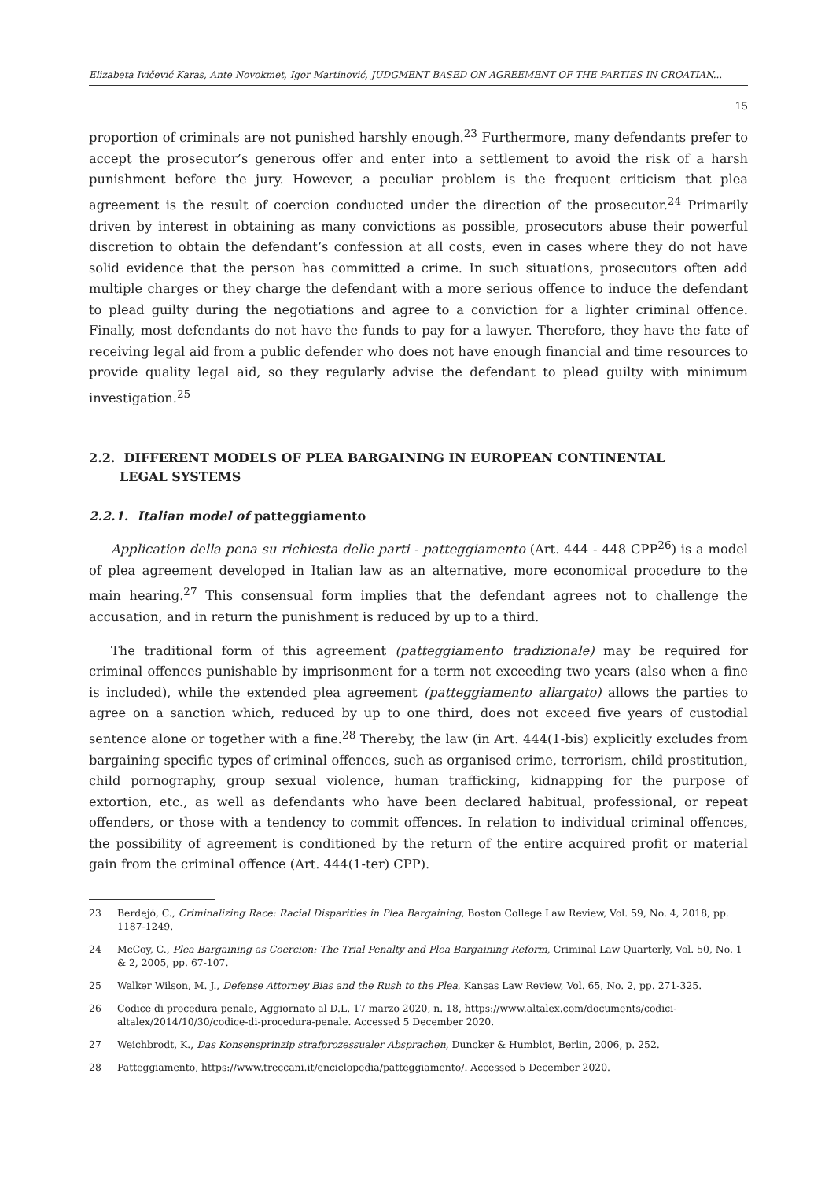Elizabeta Ivičević Karas, Ante Novokmet, Igor Martinović, JUDGMENT BASED ON AGREEMENT OF THE PARTIES IN CROATIAN...
15
proportion of criminals are not punished harshly enough.<sup>23</sup> Furthermore, many defendants prefer to accept the prosecutor’s generous offer and enter into a settlement to avoid the risk of a harsh punishment before the jury. However, a peculiar problem is the frequent criticism that plea agreement is the result of coercion conducted under the direction of the prosecutor.<sup>24</sup> Primarily driven by interest in obtaining as many convictions as possible, prosecutors abuse their powerful discretion to obtain the defendant’s confession at all costs, even in cases where they do not have solid evidence that the person has committed a crime. In such situations, prosecutors often add multiple charges or they charge the defendant with a more serious offence to induce the defendant to plead guilty during the negotiations and agree to a conviction for a lighter criminal offence. Finally, most defendants do not have the funds to pay for a lawyer. Therefore, they have the fate of receiving legal aid from a public defender who does not have enough financial and time resources to provide quality legal aid, so they regularly advise the defendant to plead guilty with minimum investigation.<sup>25</sup>
2.2. DIFFERENT MODELS OF PLEA BARGAINING IN EUROPEAN CONTINENTAL
LEGAL SYSTEMS
2.2.1. Italian model of patteggiamento
Application della pena su richiesta delle parti - patteggiamento (Art. 444 - 448 CPP<sup>26</sup>) is a model of plea agreement developed in Italian law as an alternative, more economical procedure to the main hearing.<sup>27</sup> This consensual form implies that the defendant agrees not to challenge the accusation, and in return the punishment is reduced by up to a third.
The traditional form of this agreement (patteggiamento tradizionale) may be required for criminal offences punishable by imprisonment for a term not exceeding two years (also when a fine is included), while the extended plea agreement (patteggiamento allargato) allows the parties to agree on a sanction which, reduced by up to one third, does not exceed five years of custodial sentence alone or together with a fine.<sup>28</sup> Thereby, the law (in Art. 444(1-bis) explicitly excludes from bargaining specific types of criminal offences, such as organised crime, terrorism, child prostitution, child pornography, group sexual violence, human trafficking, kidnapping for the purpose of extortion, etc., as well as defendants who have been declared habitual, professional, or repeat offenders, or those with a tendency to commit offences. In relation to individual criminal offences, the possibility of agreement is conditioned by the return of the entire acquired profit or material gain from the criminal offence (Art. 444(1-ter) CPP).
23 Berdejó, C., Criminalizing Race: Racial Disparities in Plea Bargaining, Boston College Law Review, Vol. 59, No. 4, 2018, pp. 1187-1249.
24 McCoy, C., Plea Bargaining as Coercion: The Trial Penalty and Plea Bargaining Reform, Criminal Law Quarterly, Vol. 50, No. 1 & 2, 2005, pp. 67-107.
25 Walker Wilson, M. J., Defense Attorney Bias and the Rush to the Plea, Kansas Law Review, Vol. 65, No. 2, pp. 271-325.
26 Codice di procedura penale, Aggiornato al D.L. 17 marzo 2020, n. 18, https://www.altalex.com/documents/codici-altalex/2014/10/30/codice-di-procedura-penale. Accessed 5 December 2020.
27 Weichbrodt, K., Das Konsensprinzip strafprozessualer Absprachen, Duncker & Humblot, Berlin, 2006, p. 252.
28 Patteggiamento, https://www.treccani.it/enciclopedia/patteggiamento/. Accessed 5 December 2020.